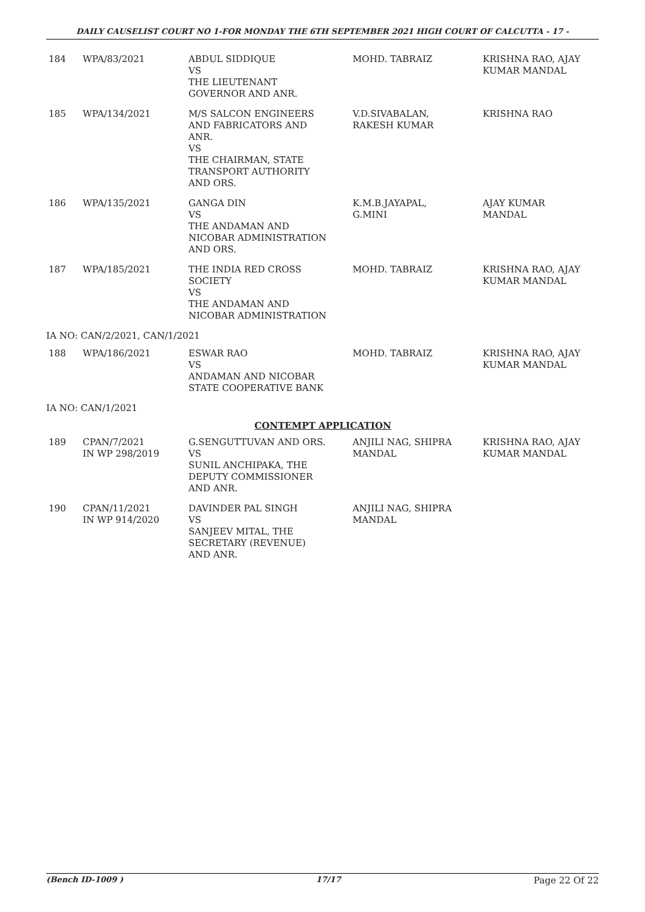DAILY CAUSELIST COURT NO 1-FOR MONDAY THE 6TH SEPTEMBER 2021 HIGH COURT OF CALCUTTA - 17 -
| 184 | WPA/83/2021 | ABDUL SIDDIQUE VS THE LIEUTENANT GOVERNOR AND ANR. | MOHD. TABRAIZ | KRISHNA RAO, AJAY KUMAR MANDAL |
| 185 | WPA/134/2021 | M/S SALCON ENGINEERS AND FABRICATORS AND ANR. VS THE CHAIRMAN, STATE TRANSPORT AUTHORITY AND ORS. | V.D.SIVABALAN, RAKESH KUMAR | KRISHNA RAO |
| 186 | WPA/135/2021 | GANGA DIN VS THE ANDAMAN AND NICOBAR ADMINISTRATION AND ORS. | K.M.B.JAYAPAL, G.MINI | AJAY KUMAR MANDAL |
| 187 | WPA/185/2021 | THE INDIA RED CROSS SOCIETY VS THE ANDAMAN AND NICOBAR ADMINISTRATION | MOHD. TABRAIZ | KRISHNA RAO, AJAY KUMAR MANDAL |
| IA NO: CAN/2/2021, CAN/1/2021 | | | | |
| 188 | WPA/186/2021 | ESWAR RAO VS ANDAMAN AND NICOBAR STATE COOPERATIVE BANK | MOHD. TABRAIZ | KRISHNA RAO, AJAY KUMAR MANDAL |
| IA NO: CAN/1/2021 | | | | |
| CONTEMPT APPLICATION | | | | |
| 189 | CPAN/7/2021 IN WP 298/2019 | G.SENGUTTUVAN AND ORS. VS SUNIL ANCHIPAKA, THE DEPUTY COMMISSIONER AND ANR. | ANJILI NAG, SHIPRA MANDAL | KRISHNA RAO, AJAY KUMAR MANDAL |
| 190 | CPAN/11/2021 IN WP 914/2020 | DAVINDER PAL SINGH VS SANJEEV MITAL, THE SECRETARY (REVENUE) AND ANR. | ANJILI NAG, SHIPRA MANDAL | |
(Bench ID-1009 ) 17/17 Page 22 Of 22